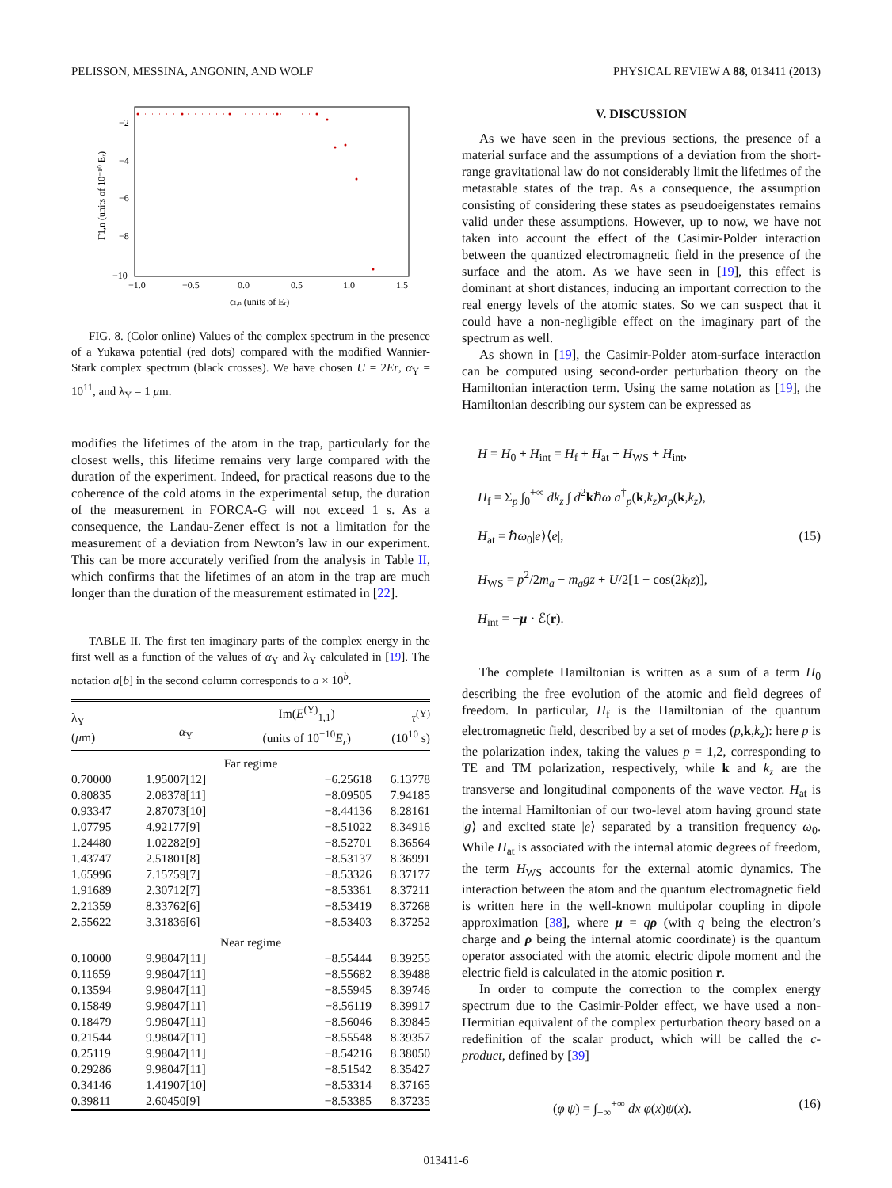PELISSON, MESSINA, ANGONIN, AND WOLF PHYSICAL REVIEW A 88, 013411 (2013)
−2
−4
−6
−8
−10
−1.0
−0.5
0.0
0.5
1.0
1.5
ϵ1,n (units of Er)
Γ1,n (units of 10⁻¹⁰ Eᵣ)
FIG. 8. (Color online) Values of the complex spectrum in the presence of a Yukawa potential (red dots) compared with the modified Wannier-Stark complex spectrum (black crosses). We have chosen U = 2Er, α<sub>Y</sub> = 10<sup>11</sup>, and λ<sub>Y</sub> = 1 μm.
modifies the lifetimes of the atom in the trap, particularly for the closest wells, this lifetime remains very large compared with the duration of the experiment. Indeed, for practical reasons due to the coherence of the cold atoms in the experimental setup, the duration of the measurement in FORCA-G will not exceed 1 s. As a consequence, the Landau-Zener effect is not a limitation for the measurement of a deviation from Newton’s law in our experiment. This can be more accurately verified from the analysis in Table II, which confirms that the lifetimes of an atom in the trap are much longer than the duration of the measurement estimated in [22].
TABLE II. The first ten imaginary parts of the complex energy in the first well as a function of the values of α<sub>Y</sub> and λ<sub>Y</sub> calculated in [19]. The notation a[b] in the second column corresponds to a × 10<sup>b</sup>.
| λ<sub>Y</sub> ( μ m) | α<sub>Y</sub> | Im( E<sup>(Y)</sup><sub>1,1</sub>) (units of 10<sup>−10</sup> E<sub>r</sub> ) | τ<sup>(Y)</sup> (10<sup>10</sup> s) |
| --- | --- | --- | --- |
| Far regime | | | |
| 0.70000 | 1.95007[12] | −6.25618 | 6.13778 |
| 0.80835 | 2.08378[11] | −8.09505 | 7.94185 |
| 0.93347 | 2.87073[10] | −8.44136 | 8.28161 |
| 1.07795 | 4.92177[9] | −8.51022 | 8.34916 |
| 1.24480 | 1.02282[9] | −8.52701 | 8.36564 |
| 1.43747 | 2.51801[8] | −8.53137 | 8.36991 |
| 1.65996 | 7.15759[7] | −8.53326 | 8.37177 |
| 1.91689 | 2.30712[7] | −8.53361 | 8.37211 |
| 2.21359 | 8.33762[6] | −8.53419 | 8.37268 |
| 2.55622 | 3.31836[6] | −8.53403 | 8.37252 |
| Near regime | | | |
| 0.10000 | 9.98047[11] | −8.55444 | 8.39255 |
| 0.11659 | 9.98047[11] | −8.55682 | 8.39488 |
| 0.13594 | 9.98047[11] | −8.55945 | 8.39746 |
| 0.15849 | 9.98047[11] | −8.56119 | 8.39917 |
| 0.18479 | 9.98047[11] | −8.56046 | 8.39845 |
| 0.21544 | 9.98047[11] | −8.55548 | 8.39357 |
| 0.25119 | 9.98047[11] | −8.54216 | 8.38050 |
| 0.29286 | 9.98047[11] | −8.51542 | 8.35427 |
| 0.34146 | 1.41907[10] | −8.53314 | 8.37165 |
| 0.39811 | 2.60450[9] | −8.53385 | 8.37235 |
V. DISCUSSION
As we have seen in the previous sections, the presence of a material surface and the assumptions of a deviation from the short-range gravitational law do not considerably limit the lifetimes of the metastable states of the trap. As a consequence, the assumption consisting of considering these states as pseudoeigenstates remains valid under these assumptions. However, up to now, we have not taken into account the effect of the Casimir-Polder interaction between the quantized electromagnetic field in the presence of the surface and the atom. As we have seen in [19], this effect is dominant at short distances, inducing an important correction to the real energy levels of the atomic states. So we can suspect that it could have a non-negligible effect on the imaginary part of the spectrum as well.
As shown in [19], the Casimir-Polder atom-surface interaction can be computed using second-order perturbation theory on the Hamiltonian interaction term. Using the same notation as [19], the Hamiltonian describing our system can be expressed as
H = H<sub>0</sub> + H<sub>int</sub> = H<sub>f</sub> + H<sub>at</sub> + H<sub>WS</sub> + H<sub>int</sub>,
H<sub>f</sub> = Σ<sub>p</sub> ∫<sub>0</sub><sup>+∞</sup> dk<sub>z</sub> ∫ d<sup>2</sup>kℏω a<sup>†</sup><sub>p</sub>(k,k<sub>z</sub>)a<sub>p</sub>(k,k<sub>z</sub>),
H<sub>at</sub> = ℏω<sub>0</sub>|e⟩⟨e|, (15)
H<sub>WS</sub> = p<sup>2</sup>/2m<sub>a</sub> − m<sub>a</sub>gz + U/2[1 − cos(2k<sub>l</sub>z)],
H<sub>int</sub> = −μ · ℰ(r).
The complete Hamiltonian is written as a sum of a term H<sub>0</sub> describing the free evolution of the atomic and field degrees of freedom. In particular, H<sub>f</sub> is the Hamiltonian of the quantum electromagnetic field, described by a set of modes (p,k,k<sub>z</sub>): here p is the polarization index, taking the values p = 1,2, corresponding to TE and TM polarization, respectively, while k and k<sub>z</sub> are the transverse and longitudinal components of the wave vector. H<sub>at</sub> is the internal Hamiltonian of our two-level atom having ground state |g⟩ and excited state |e⟩ separated by a transition frequency ω<sub>0</sub>. While H<sub>at</sub> is associated with the internal atomic degrees of freedom, the term H<sub>WS</sub> accounts for the external atomic dynamics. The interaction between the atom and the quantum electromagnetic field is written here in the well-known multipolar coupling in dipole approximation [38], where μ = qρ (with q being the electron’s charge and ρ being the internal atomic coordinate) is the quantum operator associated with the atomic electric dipole moment and the electric field is calculated in the atomic position r.
In order to compute the correction to the complex energy spectrum due to the Casimir-Polder effect, we have used a non-Hermitian equivalent of the complex perturbation theory based on a redefinition of the scalar product, which will be called the c-product, defined by [39]
(φ|ψ) = ∫<sub>−∞</sub><sup>+∞</sup> dx φ(x)ψ(x). (16)
013411-6